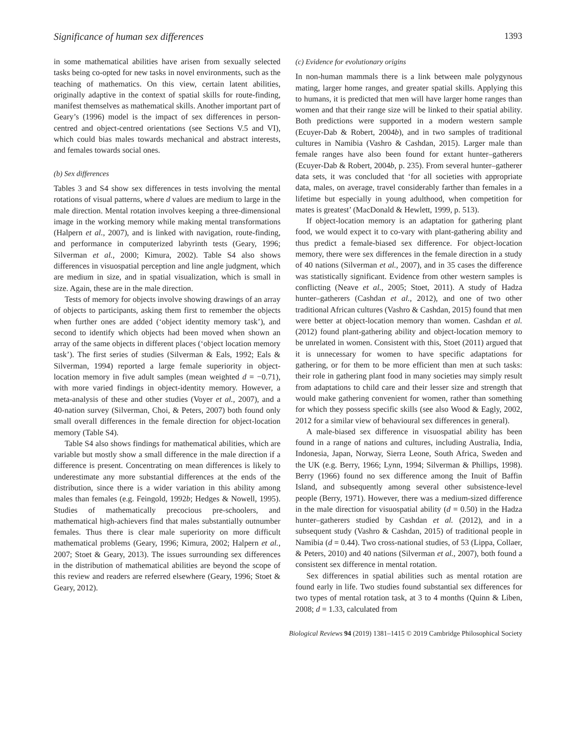Significance of human sex differences 1393
in some mathematical abilities have arisen from sexually selected tasks being co-opted for new tasks in novel environments, such as the teaching of mathematics. On this view, certain latent abilities, originally adaptive in the context of spatial skills for route-finding, manifest themselves as mathematical skills. Another important part of Geary’s (1996) model is the impact of sex differences in person-centred and object-centred orientations (see Sections V.5 and VI), which could bias males towards mechanical and abstract interests, and females towards social ones.
(b) Sex differences
Tables 3 and S4 show sex differences in tests involving the mental rotations of visual patterns, where d values are medium to large in the male direction. Mental rotation involves keeping a three-dimensional image in the working memory while making mental transformations (Halpern et al., 2007), and is linked with navigation, route-finding, and performance in computerized labyrinth tests (Geary, 1996; Silverman et al., 2000; Kimura, 2002). Table S4 also shows differences in visuospatial perception and line angle judgment, which are medium in size, and in spatial visualization, which is small in size. Again, these are in the male direction.
Tests of memory for objects involve showing drawings of an array of objects to participants, asking them first to remember the objects when further ones are added (‘object identity memory task’), and second to identify which objects had been moved when shown an array of the same objects in different places (‘object location memory task’). The first series of studies (Silverman & Eals, 1992; Eals & Silverman, 1994) reported a large female superiority in object-location memory in five adult samples (mean weighted d = −0.71), with more varied findings in object-identity memory. However, a meta-analysis of these and other studies (Voyer et al., 2007), and a 40-nation survey (Silverman, Choi, & Peters, 2007) both found only small overall differences in the female direction for object-location memory (Table S4).
Table S4 also shows findings for mathematical abilities, which are variable but mostly show a small difference in the male direction if a difference is present. Concentrating on mean differences is likely to underestimate any more substantial differences at the ends of the distribution, since there is a wider variation in this ability among males than females (e.g. Feingold, 1992b; Hedges & Nowell, 1995). Studies of mathematically precocious pre-schoolers, and mathematical high-achievers find that males substantially outnumber females. Thus there is clear male superiority on more difficult mathematical problems (Geary, 1996; Kimura, 2002; Halpern et al., 2007; Stoet & Geary, 2013). The issues surrounding sex differences in the distribution of mathematical abilities are beyond the scope of this review and readers are referred elsewhere (Geary, 1996; Stoet & Geary, 2012).
(c) Evidence for evolutionary origins
In non-human mammals there is a link between male polygynous mating, larger home ranges, and greater spatial skills. Applying this to humans, it is predicted that men will have larger home ranges than women and that their range size will be linked to their spatial ability. Both predictions were supported in a modern western sample (Ecuyer-Dab & Robert, 2004b), and in two samples of traditional cultures in Namibia (Vashro & Cashdan, 2015). Larger male than female ranges have also been found for extant hunter–gatherers (Ecuyer-Dab & Robert, 2004b, p. 235). From several hunter–gatherer data sets, it was concluded that ‘for all societies with appropriate data, males, on average, travel considerably farther than females in a lifetime but especially in young adulthood, when competition for mates is greatest’ (MacDonald & Hewlett, 1999, p. 513).
If object-location memory is an adaptation for gathering plant food, we would expect it to co-vary with plant-gathering ability and thus predict a female-biased sex difference. For object-location memory, there were sex differences in the female direction in a study of 40 nations (Silverman et al., 2007), and in 35 cases the difference was statistically significant. Evidence from other western samples is conflicting (Neave et al., 2005; Stoet, 2011). A study of Hadza hunter–gatherers (Cashdan et al., 2012), and one of two other traditional African cultures (Vashro & Cashdan, 2015) found that men were better at object-location memory than women. Cashdan et al. (2012) found plant-gathering ability and object-location memory to be unrelated in women. Consistent with this, Stoet (2011) argued that it is unnecessary for women to have specific adaptations for gathering, or for them to be more efficient than men at such tasks: their role in gathering plant food in many societies may simply result from adaptations to child care and their lesser size and strength that would make gathering convenient for women, rather than something for which they possess specific skills (see also Wood & Eagly, 2002, 2012 for a similar view of behavioural sex differences in general).
A male-biased sex difference in visuospatial ability has been found in a range of nations and cultures, including Australia, India, Indonesia, Japan, Norway, Sierra Leone, South Africa, Sweden and the UK (e.g. Berry, 1966; Lynn, 1994; Silverman & Phillips, 1998). Berry (1966) found no sex difference among the Inuit of Baffin Island, and subsequently among several other subsistence-level people (Berry, 1971). However, there was a medium-sized difference in the male direction for visuospatial ability (d = 0.50) in the Hadza hunter–gatherers studied by Cashdan et al. (2012), and in a subsequent study (Vashro & Cashdan, 2015) of traditional people in Namibia (d = 0.44). Two cross-national studies, of 53 (Lippa, Collaer, & Peters, 2010) and 40 nations (Silverman et al., 2007), both found a consistent sex difference in mental rotation.
Sex differences in spatial abilities such as mental rotation are found early in life. Two studies found substantial sex differences for two types of mental rotation task, at 3 to 4 months (Quinn & Liben, 2008; d = 1.33, calculated from
Biological Reviews 94 (2019) 1381–1415 © 2019 Cambridge Philosophical Society